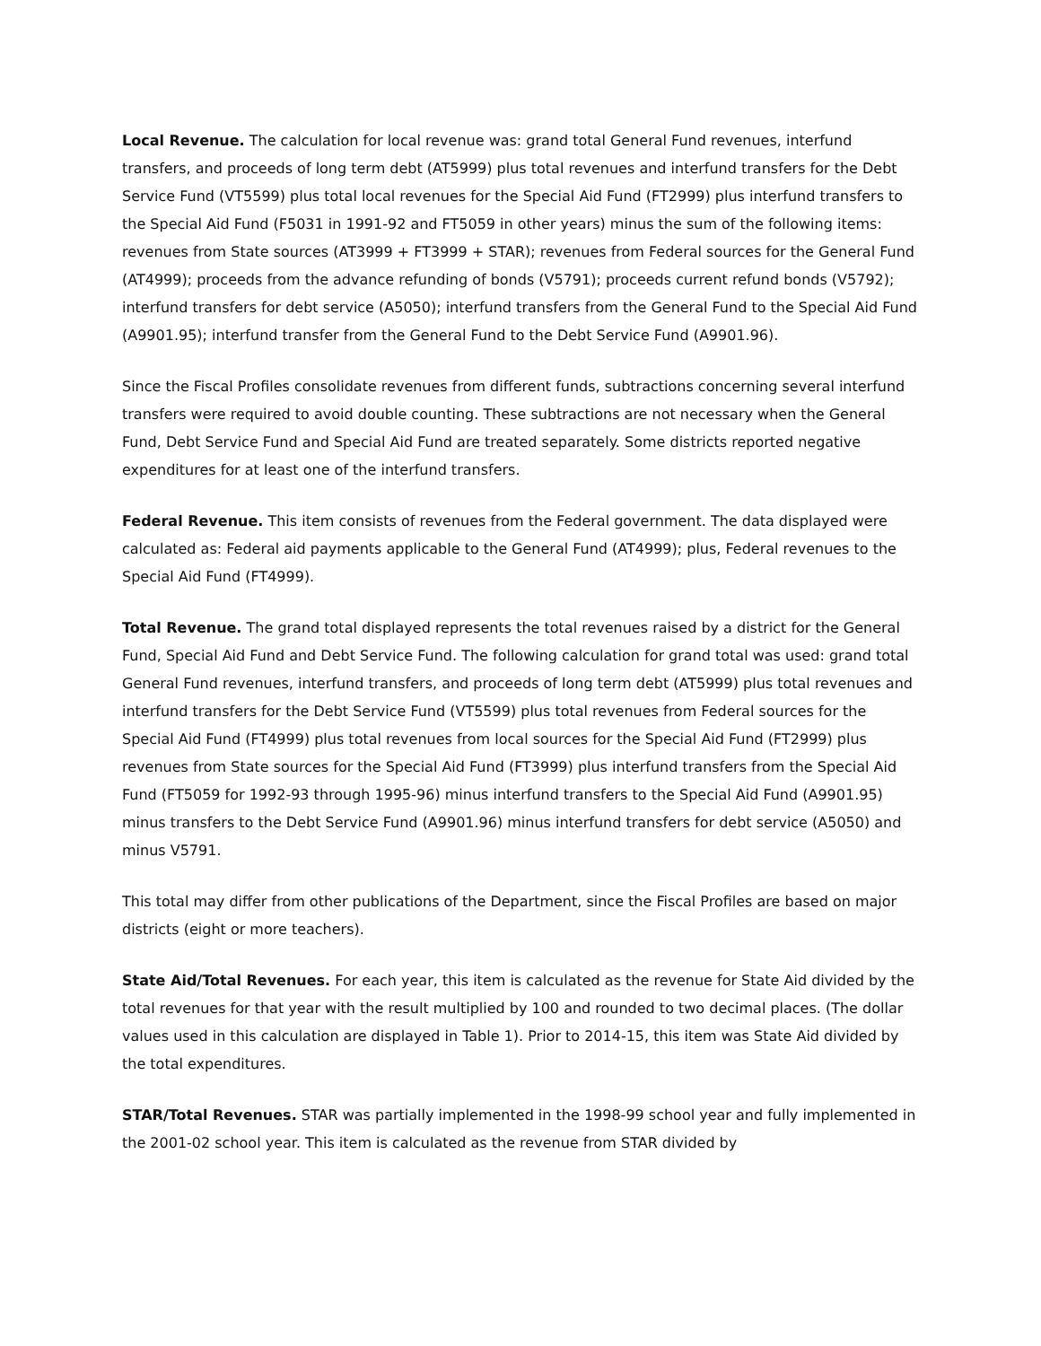Local Revenue. The calculation for local revenue was: grand total General Fund revenues, interfund transfers, and proceeds of long term debt (AT5999) plus total revenues and interfund transfers for the Debt Service Fund (VT5599) plus total local revenues for the Special Aid Fund (FT2999) plus interfund transfers to the Special Aid Fund (F5031 in 1991-92 and FT5059 in other years) minus the sum of the following items: revenues from State sources (AT3999 + FT3999 + STAR); revenues from Federal sources for the General Fund (AT4999); proceeds from the advance refunding of bonds (V5791); proceeds current refund bonds (V5792); interfund transfers for debt service (A5050); interfund transfers from the General Fund to the Special Aid Fund (A9901.95); interfund transfer from the General Fund to the Debt Service Fund (A9901.96).
Since the Fiscal Profiles consolidate revenues from different funds, subtractions concerning several interfund transfers were required to avoid double counting. These subtractions are not necessary when the General Fund, Debt Service Fund and Special Aid Fund are treated separately. Some districts reported negative expenditures for at least one of the interfund transfers.
Federal Revenue. This item consists of revenues from the Federal government. The data displayed were calculated as: Federal aid payments applicable to the General Fund (AT4999); plus, Federal revenues to the Special Aid Fund (FT4999).
Total Revenue. The grand total displayed represents the total revenues raised by a district for the General Fund, Special Aid Fund and Debt Service Fund. The following calculation for grand total was used: grand total General Fund revenues, interfund transfers, and proceeds of long term debt (AT5999) plus total revenues and interfund transfers for the Debt Service Fund (VT5599) plus total revenues from Federal sources for the Special Aid Fund (FT4999) plus total revenues from local sources for the Special Aid Fund (FT2999) plus revenues from State sources for the Special Aid Fund (FT3999) plus interfund transfers from the Special Aid Fund (FT5059 for 1992-93 through 1995-96) minus interfund transfers to the Special Aid Fund (A9901.95) minus transfers to the Debt Service Fund (A9901.96) minus interfund transfers for debt service (A5050) and minus V5791.
This total may differ from other publications of the Department, since the Fiscal Profiles are based on major districts (eight or more teachers).
State Aid/Total Revenues. For each year, this item is calculated as the revenue for State Aid divided by the total revenues for that year with the result multiplied by 100 and rounded to two decimal places. (The dollar values used in this calculation are displayed in Table 1). Prior to 2014-15, this item was State Aid divided by the total expenditures.
STAR/Total Revenues. STAR was partially implemented in the 1998-99 school year and fully implemented in the 2001-02 school year. This item is calculated as the revenue from STAR divided by